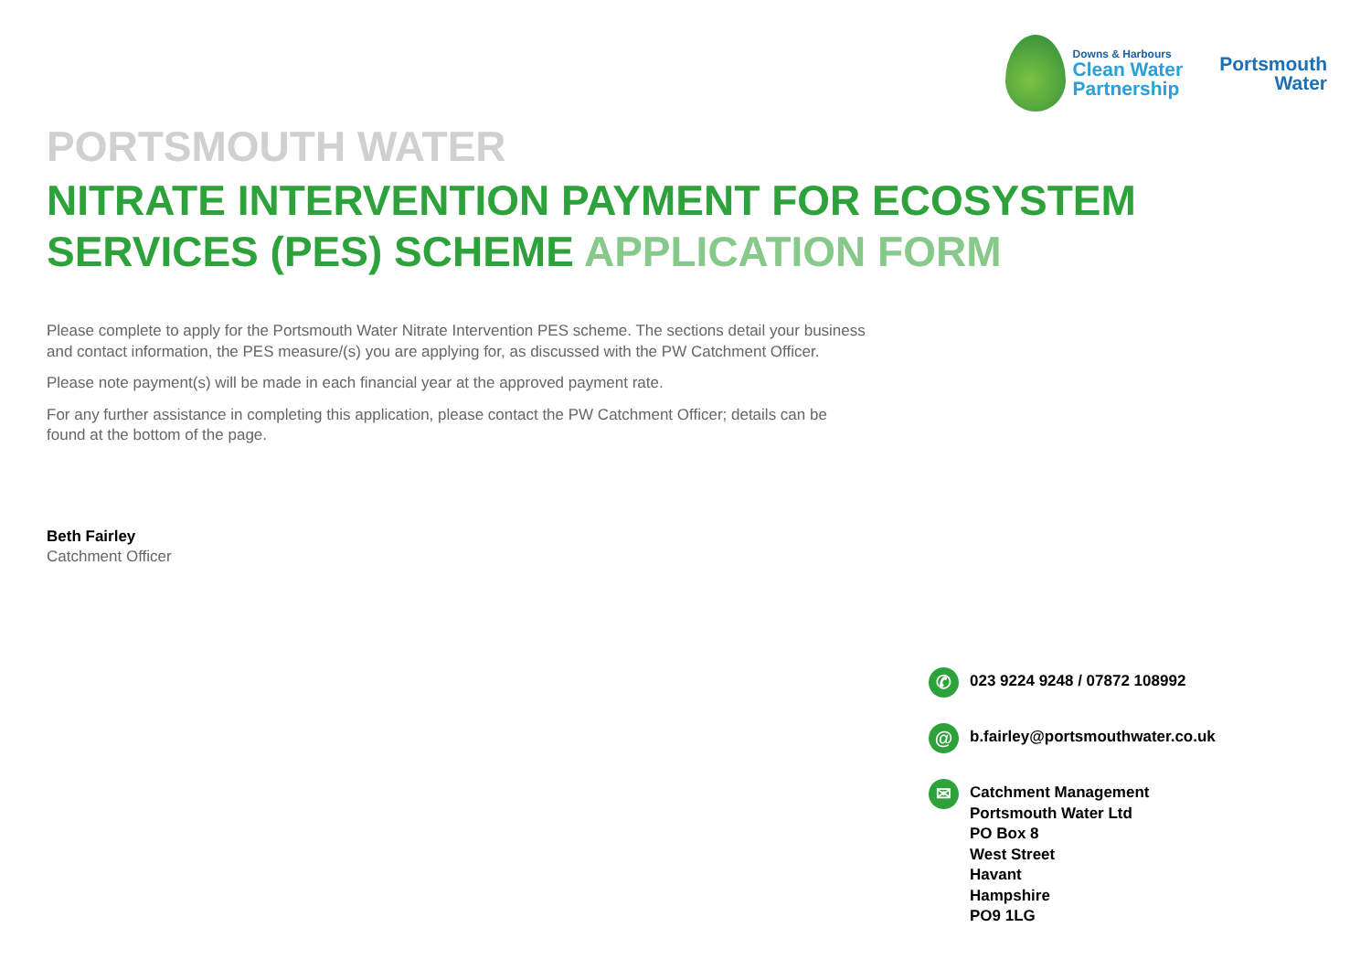Downs & Harbours
Clean Water
Partnership
Portsmouth
Water
PORTSMOUTH WATER
NITRATE INTERVENTION PAYMENT FOR ECOSYSTEM SERVICES (PES) SCHEME APPLICATION FORM
Please complete to apply for the Portsmouth Water Nitrate Intervention PES scheme. The sections detail your business and contact information, the PES measure/(s) you are applying for, as discussed with the PW Catchment Officer.
Please note payment(s) will be made in each financial year at the approved payment rate.
For any further assistance in completing this application, please contact the PW Catchment Officer; details can be found at the bottom of the page.
Beth Fairley
Catchment Officer
✆
023 9224 9248 / 07872 108992
@
b.fairley@portsmouthwater.co.uk
✉
Catchment Management
Portsmouth Water Ltd
PO Box 8
West Street
Havant
Hampshire
PO9 1LG